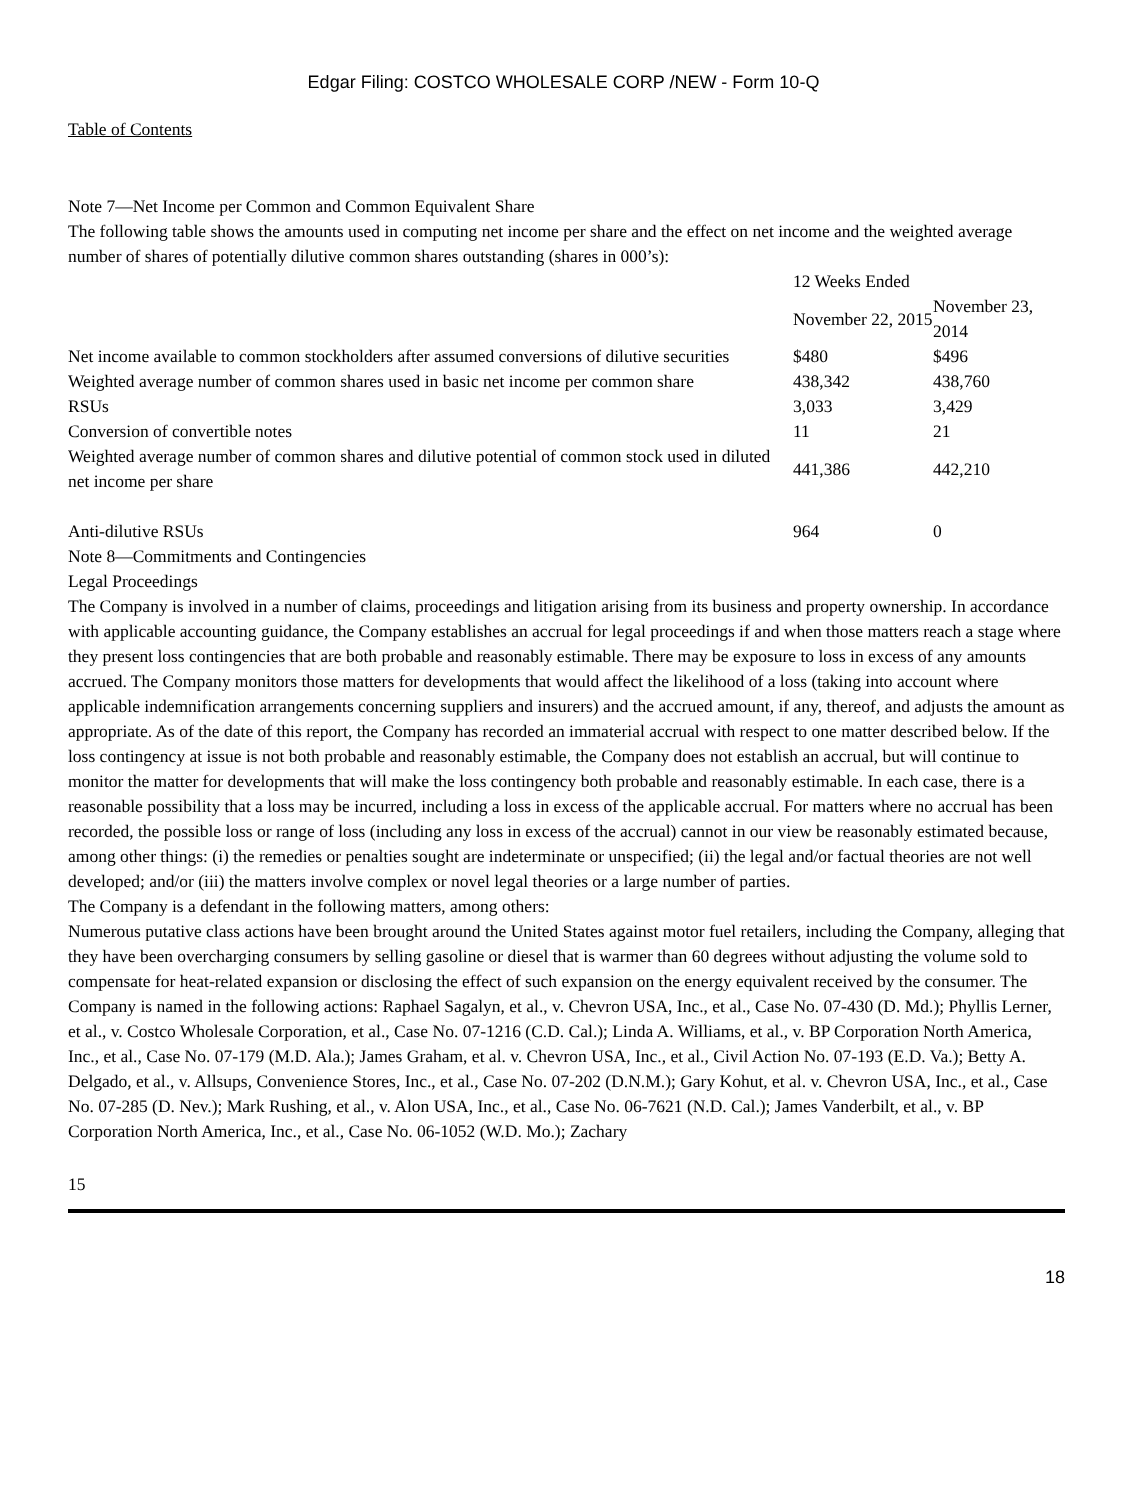Edgar Filing: COSTCO WHOLESALE CORP /NEW - Form 10-Q
Table of Contents
Note 7—Net Income per Common and Common Equivalent Share
The following table shows the amounts used in computing net income per share and the effect on net income and the weighted average number of shares of potentially dilutive common shares outstanding (shares in 000’s):
| | 12 Weeks Ended | |
| | November 22, 2015 | November 23, 2014 |
| Net income available to common stockholders after assumed conversions of dilutive securities | $480 | $496 |
| Weighted average number of common shares used in basic net income per common share | 438,342 | 438,760 |
| RSUs | 3,033 | 3,429 |
| Conversion of convertible notes | 11 | 21 |
| Weighted average number of common shares and dilutive potential of common stock used in diluted net income per share | 441,386 | 442,210 |
| Anti-dilutive RSUs | 964 | 0 |
Note 8—Commitments and Contingencies
Legal Proceedings
The Company is involved in a number of claims, proceedings and litigation arising from its business and property ownership. In accordance with applicable accounting guidance, the Company establishes an accrual for legal proceedings if and when those matters reach a stage where they present loss contingencies that are both probable and reasonably estimable. There may be exposure to loss in excess of any amounts accrued. The Company monitors those matters for developments that would affect the likelihood of a loss (taking into account where applicable indemnification arrangements concerning suppliers and insurers) and the accrued amount, if any, thereof, and adjusts the amount as appropriate. As of the date of this report, the Company has recorded an immaterial accrual with respect to one matter described below. If the loss contingency at issue is not both probable and reasonably estimable, the Company does not establish an accrual, but will continue to monitor the matter for developments that will make the loss contingency both probable and reasonably estimable. In each case, there is a reasonable possibility that a loss may be incurred, including a loss in excess of the applicable accrual. For matters where no accrual has been recorded, the possible loss or range of loss (including any loss in excess of the accrual) cannot in our view be reasonably estimated because, among other things: (i) the remedies or penalties sought are indeterminate or unspecified; (ii) the legal and/or factual theories are not well developed; and/or (iii) the matters involve complex or novel legal theories or a large number of parties.
The Company is a defendant in the following matters, among others:
Numerous putative class actions have been brought around the United States against motor fuel retailers, including the Company, alleging that they have been overcharging consumers by selling gasoline or diesel that is warmer than 60 degrees without adjusting the volume sold to compensate for heat-related expansion or disclosing the effect of such expansion on the energy equivalent received by the consumer. The Company is named in the following actions: Raphael Sagalyn, et al., v. Chevron USA, Inc., et al., Case No. 07-430 (D. Md.); Phyllis Lerner, et al., v. Costco Wholesale Corporation, et al., Case No. 07-1216 (C.D. Cal.); Linda A. Williams, et al., v. BP Corporation North America, Inc., et al., Case No. 07-179 (M.D. Ala.); James Graham, et al. v. Chevron USA, Inc., et al., Civil Action No. 07-193 (E.D. Va.); Betty A. Delgado, et al., v. Allsups, Convenience Stores, Inc., et al., Case No. 07-202 (D.N.M.); Gary Kohut, et al. v. Chevron USA, Inc., et al., Case No. 07-285 (D. Nev.); Mark Rushing, et al., v. Alon USA, Inc., et al., Case No. 06-7621 (N.D. Cal.); James Vanderbilt, et al., v. BP Corporation North America, Inc., et al., Case No. 06-1052 (W.D. Mo.); Zachary
15
18